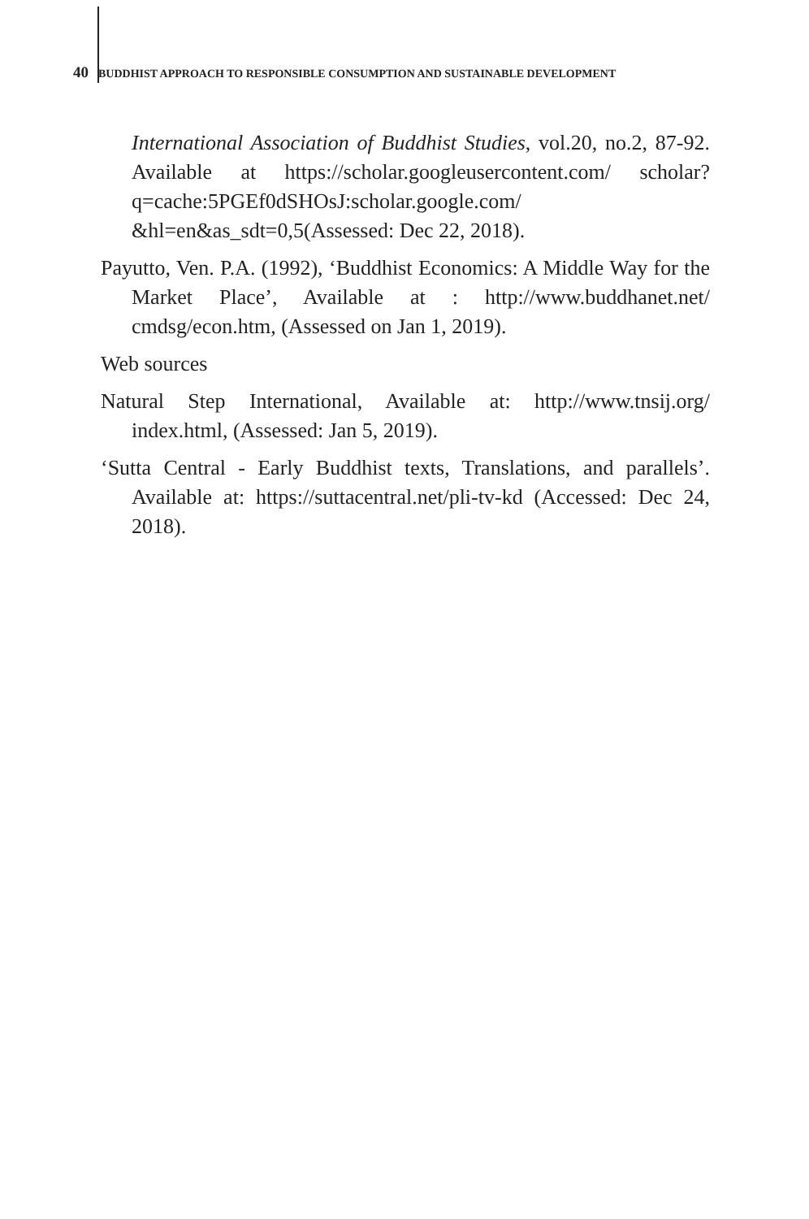40 BUDDHIST APPROACH TO RESPONSIBLE CONSUMPTION AND SUSTAINABLE DEVELOPMENT
International Association of Buddhist Studies, vol.20, no.2, 87-92. Available at https://scholar.googleusercontent.com/ scholar?q=cache:5PGEf0dSHOsJ:scholar.google.com/ &hl=en&as_sdt=0,5(Assessed: Dec 22, 2018).
Payutto, Ven. P.A. (1992), ‘Buddhist Economics: A Middle Way for the Market Place’, Available at : http://www.buddhanet.net/ cmdsg/econ.htm, (Assessed on Jan 1, 2019).
Web sources
Natural Step International, Available at: http://www.tnsij.org/ index.html, (Assessed: Jan 5, 2019).
‘Sutta Central - Early Buddhist texts, Translations, and parallels’. Available at: https://suttacentral.net/pli-tv-kd (Accessed: Dec 24, 2018).